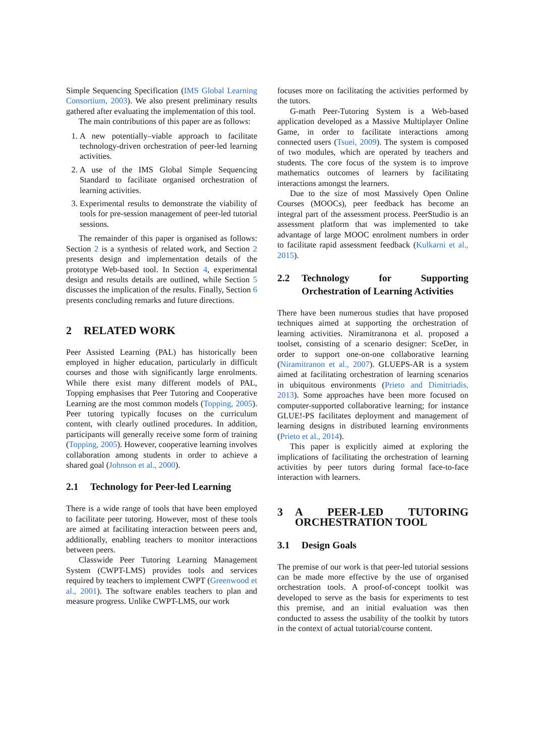Simple Sequencing Specification (IMS Global Learning Consortium, 2003). We also present preliminary results gathered after evaluating the implementation of this tool.
The main contributions of this paper are as follows:
1. A new potentially–viable approach to facilitate technology-driven orchestration of peer-led learning activities.
2. A use of the IMS Global Simple Sequencing Standard to facilitate organised orchestration of learning activities.
3. Experimental results to demonstrate the viability of tools for pre-session management of peer-led tutorial sessions.
The remainder of this paper is organised as follows: Section 2 is a synthesis of related work, and Section 2 presents design and implementation details of the prototype Web-based tool. In Section 4, experimental design and results details are outlined, while Section 5 discusses the implication of the results. Finally, Section 6 presents concluding remarks and future directions.
2 RELATED WORK
Peer Assisted Learning (PAL) has historically been employed in higher education, particularly in difficult courses and those with significantly large enrolments. While there exist many different models of PAL, Topping emphasises that Peer Tutoring and Cooperative Learning are the most common models (Topping, 2005). Peer tutoring typically focuses on the curriculum content, with clearly outlined procedures. In addition, participants will generally receive some form of training (Topping, 2005). However, cooperative learning involves collaboration among students in order to achieve a shared goal (Johnson et al., 2000).
2.1 Technology for Peer-led Learning
There is a wide range of tools that have been employed to facilitate peer tutoring. However, most of these tools are aimed at facilitating interaction between peers and, additionally, enabling teachers to monitor interactions between peers.
Classwide Peer Tutoring Learning Management System (CWPT-LMS) provides tools and services required by teachers to implement CWPT (Greenwood et al., 2001). The software enables teachers to plan and measure progress. Unlike CWPT-LMS, our work
focuses more on facilitating the activities performed by the tutors.
G-math Peer-Tutoring System is a Web-based application developed as a Massive Multiplayer Online Game, in order to facilitate interactions among connected users (Tsuei, 2009). The system is composed of two modules, which are operated by teachers and students. The core focus of the system is to improve mathematics outcomes of learners by facilitating interactions amongst the learners.
Due to the size of most Massively Open Online Courses (MOOCs), peer feedback has become an integral part of the assessment process. PeerStudio is an assessment platform that was implemented to take advantage of large MOOC enrolment numbers in order to facilitate rapid assessment feedback (Kulkarni et al., 2015).
2.2 Technology for Supporting Orchestration of Learning Activities
There have been numerous studies that have proposed techniques aimed at supporting the orchestration of learning activities. Niramitranona et al. proposed a toolset, consisting of a scenario designer: SceDer, in order to support one-on-one collaborative learning (Niramitranon et al., 2007). GLUEPS-AR is a system aimed at facilitating orchestration of learning scenarios in ubiquitous environments (Prieto and Dimitriadis, 2013). Some approaches have been more focused on computer-supported collaborative learning; for instance GLUE!-PS facilitates deployment and management of learning designs in distributed learning environments (Prieto et al., 2014).
This paper is explicitly aimed at exploring the implications of facilitating the orchestration of learning activities by peer tutors during formal face-to-face interaction with learners.
3 A PEER-LED TUTORING ORCHESTRATION TOOL
3.1 Design Goals
The premise of our work is that peer-led tutorial sessions can be made more effective by the use of organised orchestration tools. A proof-of-concept toolkit was developed to serve as the basis for experiments to test this premise, and an initial evaluation was then conducted to assess the usability of the toolkit by tutors in the context of actual tutorial/course content.